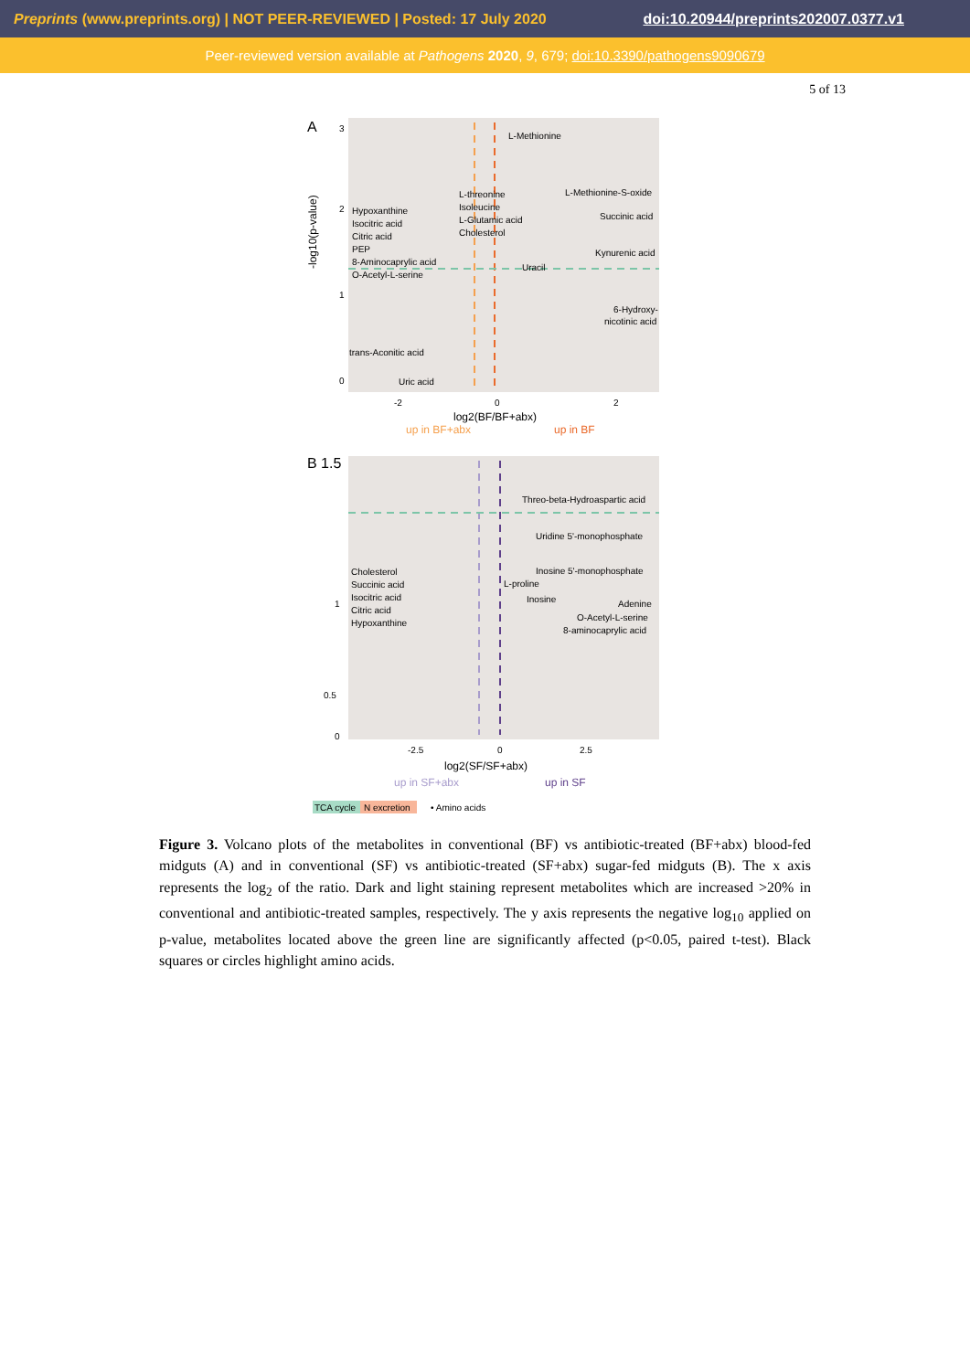Preprints (www.preprints.org) | NOT PEER-REVIEWED | Posted: 17 July 2020 doi:10.20944/preprints202007.0377.v1
Peer-reviewed version available at Pathogens 2020, 9, 679; doi:10.3390/pathogens9090679
5 of 13
A
3
2
1
0
-2
0
2
log2(BF/BF+abx)
up in BF+abx
up in BF
-log10(p-value)
L-Methionine
L-Methionine-S-oxide
L-threonine
Isoleucine
L-Glutamic acid
Cholesterol
Hypoxanthine
Isocitric acid
Citric acid
PEP
8-Aminocaprylic acid
O-Acetyl-L-serine
Succinic acid
Kynurenic acid
Uracil
6-Hydroxy-
nicotinic acid
trans-Aconitic acid
Uric acid
B 1.5
1
0.5
0
-2.5
0
2.5
log2(SF/SF+abx)
up in SF+abx
up in SF
Threo-beta-Hydroaspartic acid
Uridine 5'-monophosphate
Inosine 5'-monophosphate
L-proline
Inosine
Adenine
O-Acetyl-L-serine
8-aminocaprylic acid
Cholesterol
Succinic acid
Isocitric acid
Citric acid
Hypoxanthine
TCA cycle
N excretion
• Amino acids
Figure 3. Volcano plots of the metabolites in conventional (BF) vs antibiotic-treated (BF+abx) blood-fed midguts (A) and in conventional (SF) vs antibiotic-treated (SF+abx) sugar-fed midguts (B). The x axis represents the log<sub>2</sub> of the ratio. Dark and light staining represent metabolites which are increased >20% in conventional and antibiotic-treated samples, respectively. The y axis represents the negative log<sub>10</sub> applied on p-value, metabolites located above the green line are significantly affected (p<0.05, paired t-test). Black squares or circles highlight amino acids.